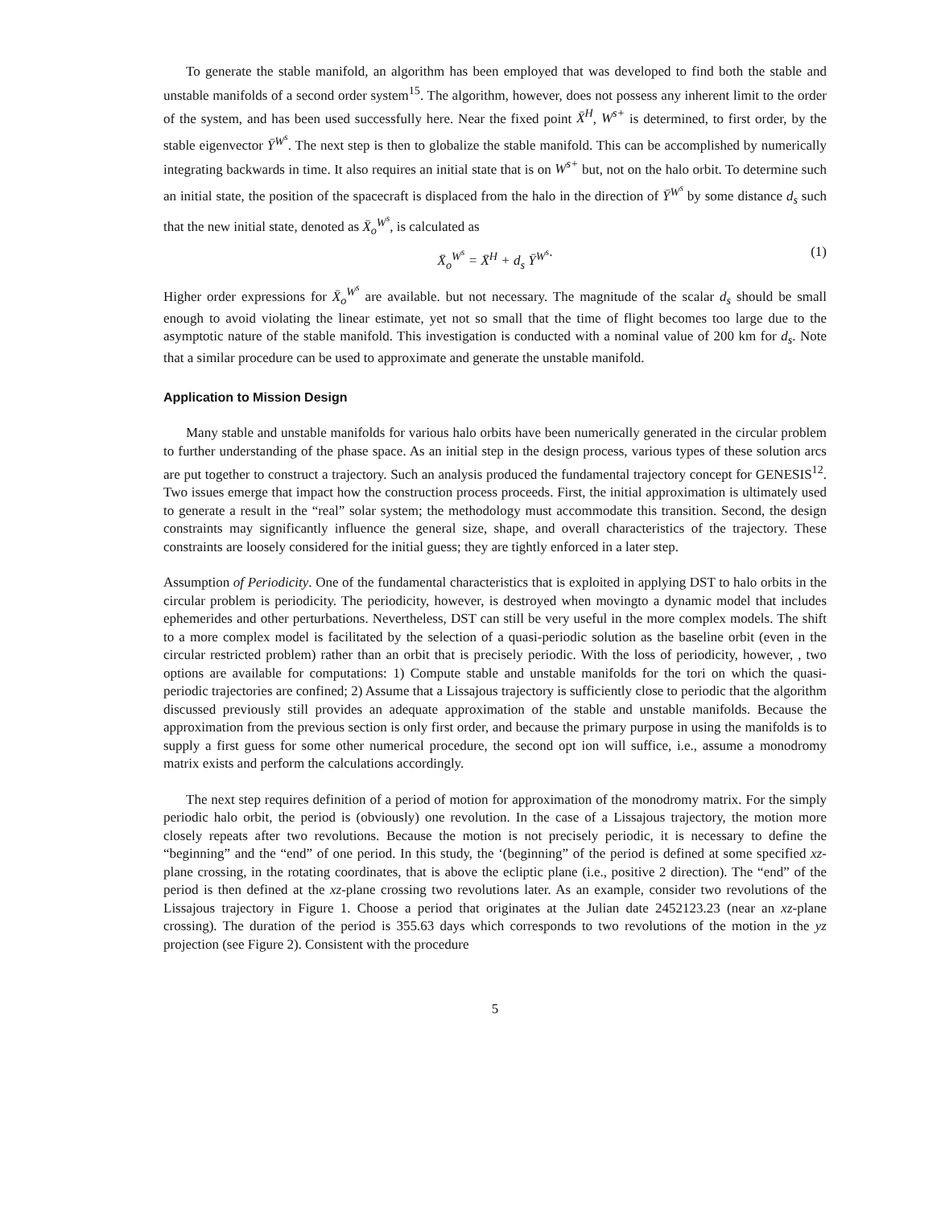To generate the stable manifold, an algorithm has been employed that was developed to find both the stable and unstable manifolds of a second order system<sup>15</sup>. The algorithm, however, does not possess any inherent limit to the order of the system, and has been used successfully here. Near the fixed point X̄<sup>H</sup>, W<sup>s+</sup> is determined, to first order, by the stable eigenvector Ȳ<sup>W<sup>s</sup></sup>. The next step is then to globalize the stable manifold. This can be accomplished by numerically integrating backwards in time. It also requires an initial state that is on W<sup>s+</sup> but, not on the halo orbit. To determine such an initial state, the position of the spacecraft is displaced from the halo in the direction of Ȳ<sup>W<sup>s</sup></sup> by some distance d<sub>s</sub> such that the new initial state, denoted as X̄<sub>o</sub><sup>W<sup>s</sup></sup>, is calculated as
X̄<sub>o</sub><sup>W<sup>s</sup></sup> = X̄<sup>H</sup> + d<sub>s</sub> Ȳ<sup>W<sup>s</sup></sup>. (1)
Higher order expressions for X̄<sub>o</sub><sup>W<sup>s</sup></sup> are available. but not necessary. The magnitude of the scalar d<sub>s</sub> should be small enough to avoid violating the linear estimate, yet not so small that the time of flight becomes too large due to the asymptotic nature of the stable manifold. This investigation is conducted with a nominal value of 200 km for d<sub>s</sub>. Note that a similar procedure can be used to approximate and generate the unstable manifold.
Application to Mission Design
Many stable and unstable manifolds for various halo orbits have been numerically generated in the circular problem to further understanding of the phase space. As an initial step in the design process, various types of these solution arcs are put together to construct a trajectory. Such an analysis produced the fundamental trajectory concept for GENESIS<sup>12</sup>. Two issues emerge that impact how the construction process proceeds. First, the initial approximation is ultimately used to generate a result in the “real” solar system; the methodology must accommodate this transition. Second, the design constraints may significantly influence the general size, shape, and overall characteristics of the trajectory. These constraints are loosely considered for the initial guess; they are tightly enforced in a later step.
Assumption of Periodicity. One of the fundamental characteristics that is exploited in applying DST to halo orbits in the circular problem is periodicity. The periodicity, however, is destroyed when movingto a dynamic model that includes ephemerides and other perturbations. Nevertheless, DST can still be very useful in the more complex models. The shift to a more complex model is facilitated by the selection of a quasi-periodic solution as the baseline orbit (even in the circular restricted problem) rather than an orbit that is precisely periodic. With the loss of periodicity, however, , two options are available for computations: 1) Compute stable and unstable manifolds for the tori on which the quasi-periodic trajectories are confined; 2) Assume that a Lissajous trajectory is sufficiently close to periodic that the algorithm discussed previously still provides an adequate approximation of the stable and unstable manifolds. Because the approximation from the previous section is only first order, and because the primary purpose in using the manifolds is to supply a first guess for some other numerical procedure, the second opt ion will suffice, i.e., assume a monodromy matrix exists and perform the calculations accordingly.
The next step requires definition of a period of motion for approximation of the monodromy matrix. For the simply periodic halo orbit, the period is (obviously) one revolution. In the case of a Lissajous trajectory, the motion more closely repeats after two revolutions. Because the motion is not precisely periodic, it is necessary to define the “beginning” and the “end” of one period. In this study, the ‘(beginning” of the period is defined at some specified xz-plane crossing, in the rotating coordinates, that is above the ecliptic plane (i.e., positive 2 direction). The “end” of the period is then defined at the xz-plane crossing two revolutions later. As an example, consider two revolutions of the Lissajous trajectory in Figure 1. Choose a period that originates at the Julian date 2452123.23 (near an xz-plane crossing). The duration of the period is 355.63 days which corresponds to two revolutions of the motion in the yz projection (see Figure 2). Consistent with the procedure
5